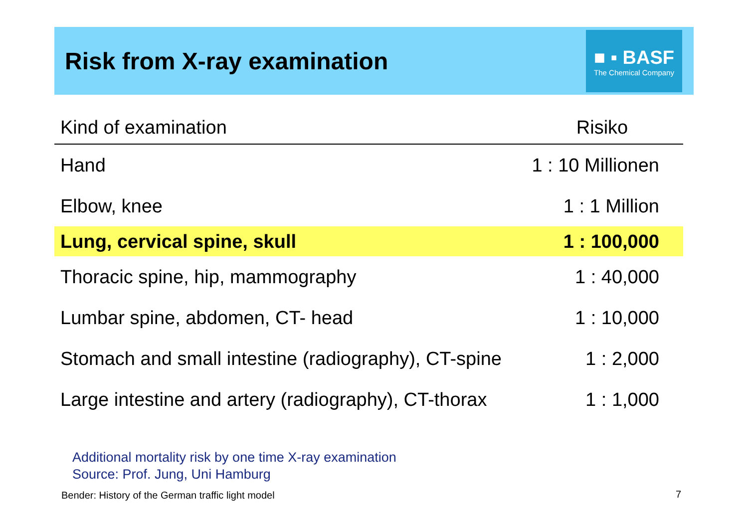Risk from X-ray examination
■ ▪ BASF
The Chemical Company
| Kind of examination | Risiko |
| --- | --- |
| Hand | 1 : 10 Millionen |
| Elbow, knee | 1 : 1 Million |
| Lung, cervical spine, skull | 1 : 100,000 |
| Thoracic spine, hip, mammography | 1 : 40,000 |
| Lumbar spine, abdomen, CT- head | 1 : 10,000 |
| Stomach and small intestine (radiography), CT-spine | 1 : 2,000 |
| Large intestine and artery (radiography), CT-thorax | 1 : 1,000 |
Additional mortality risk by one time X-ray examination
Source: Prof. Jung, Uni Hamburg
Bender: History of the German traffic light model
7